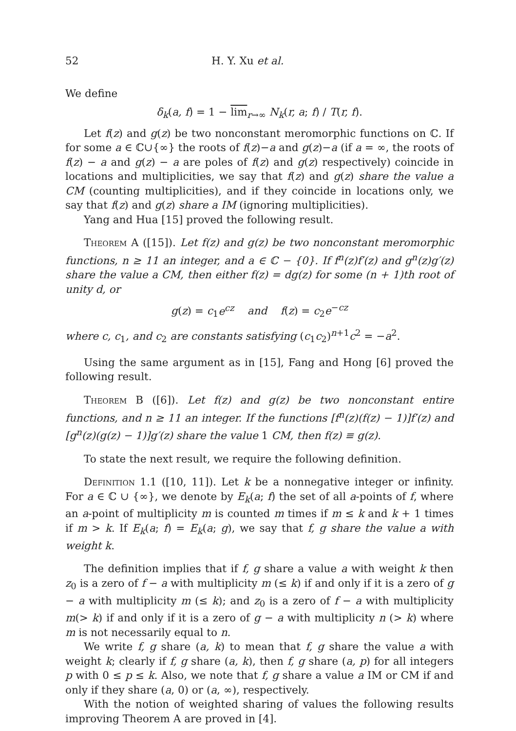52 H. Y. Xu et al.
We define
δ<sub>k</sub>(a, f) = 1 − lim<sub>r→∞</sub> N<sub>k</sub>(r, a; f) / T(r, f).
Let f(z) and g(z) be two nonconstant meromorphic functions on ℂ. If for some a ∈ ℂ∪{∞} the roots of f(z)−a and g(z)−a (if a = ∞, the roots of f(z) − a and g(z) − a are poles of f(z) and g(z) respectively) coincide in locations and multiplicities, we say that f(z) and g(z) share the value a CM (counting multiplicities), and if they coincide in locations only, we say that f(z) and g(z) share a IM (ignoring multiplicities).
Yang and Hua [15] proved the following result.
Theorem A ([15]). Let f(z) and g(z) be two nonconstant meromorphic functions, n ≥ 11 an integer, and a ∈ ℂ − {0}. If f<sup>n</sup>(z)f′(z) and g<sup>n</sup>(z)g′(z) share the value a CM, then either f(z) = dg(z) for some (n + 1)th root of unity d, or
g(z) = c<sub>1</sub>e<sup>cz</sup> and f(z) = c<sub>2</sub>e<sup>−cz</sup>
where c, c<sub>1</sub>, and c<sub>2</sub> are constants satisfying (c<sub>1</sub>c<sub>2</sub>)<sup>n+1</sup>c<sup>2</sup> = −a<sup>2</sup>.
Using the same argument as in [15], Fang and Hong [6] proved the following result.
Theorem B ([6]). Let f(z) and g(z) be two nonconstant entire functions, and n ≥ 11 an integer. If the functions [f<sup>n</sup>(z)(f(z) − 1)]f′(z) and [g<sup>n</sup>(z)(g(z) − 1)]g′(z) share the value 1 CM, then f(z) ≡ g(z).
To state the next result, we require the following definition.
Definition 1.1 ([10, 11]). Let k be a nonnegative integer or infinity. For a ∈ ℂ ∪ {∞}, we denote by E<sub>k</sub>(a; f) the set of all a-points of f, where an a-point of multiplicity m is counted m times if m ≤ k and k + 1 times if m > k. If E<sub>k</sub>(a; f) = E<sub>k</sub>(a; g), we say that f, g share the value a with weight k.
The definition implies that if f, g share a value a with weight k then z<sub>0</sub> is a zero of f − a with multiplicity m (≤ k) if and only if it is a zero of g − a with multiplicity m (≤ k); and z<sub>0</sub> is a zero of f − a with multiplicity m(> k) if and only if it is a zero of g − a with multiplicity n (> k) where m is not necessarily equal to n.
We write f, g share (a, k) to mean that f, g share the value a with weight k; clearly if f, g share (a, k), then f, g share (a, p) for all integers p with 0 ≤ p ≤ k. Also, we note that f, g share a value a IM or CM if and only if they share (a, 0) or (a, ∞), respectively.
With the notion of weighted sharing of values the following results improving Theorem A are proved in [4].